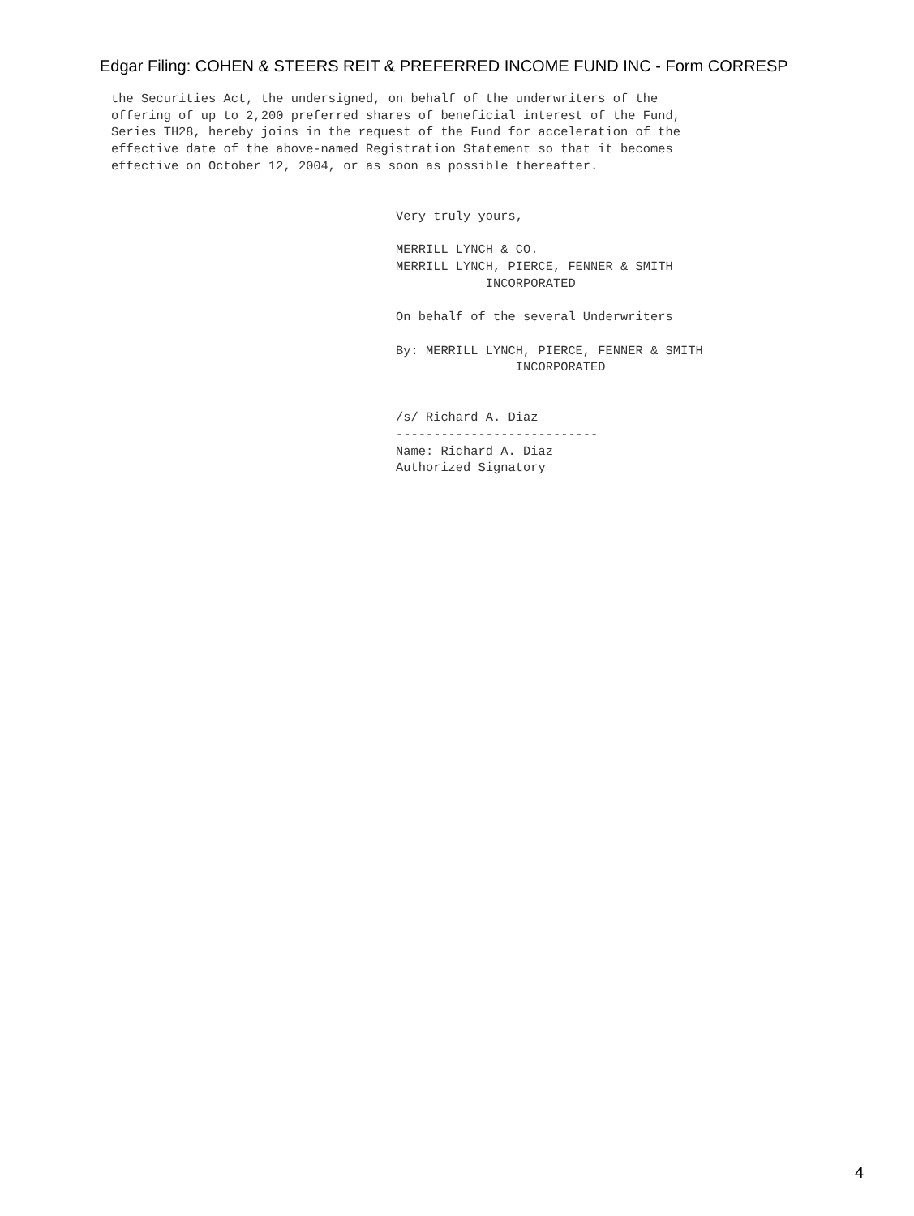Edgar Filing: COHEN & STEERS REIT & PREFERRED INCOME FUND INC - Form CORRESP
the Securities Act, the undersigned, on behalf of the underwriters of the
offering of up to 2,200 preferred shares of beneficial interest of the Fund,
Series TH28, hereby joins in the request of the Fund for acceleration of the
effective date of the above-named Registration Statement so that it becomes
effective on October 12, 2004, or as soon as possible thereafter.


                                      Very truly yours,

                                      MERRILL LYNCH & CO.
                                      MERRILL LYNCH, PIERCE, FENNER & SMITH
                                                  INCORPORATED

                                      On behalf of the several Underwriters

                                      By: MERRILL LYNCH, PIERCE, FENNER & SMITH
                                                      INCORPORATED


                                      /s/ Richard A. Diaz
                                      ---------------------------
                                      Name: Richard A. Diaz
                                      Authorized Signatory
4